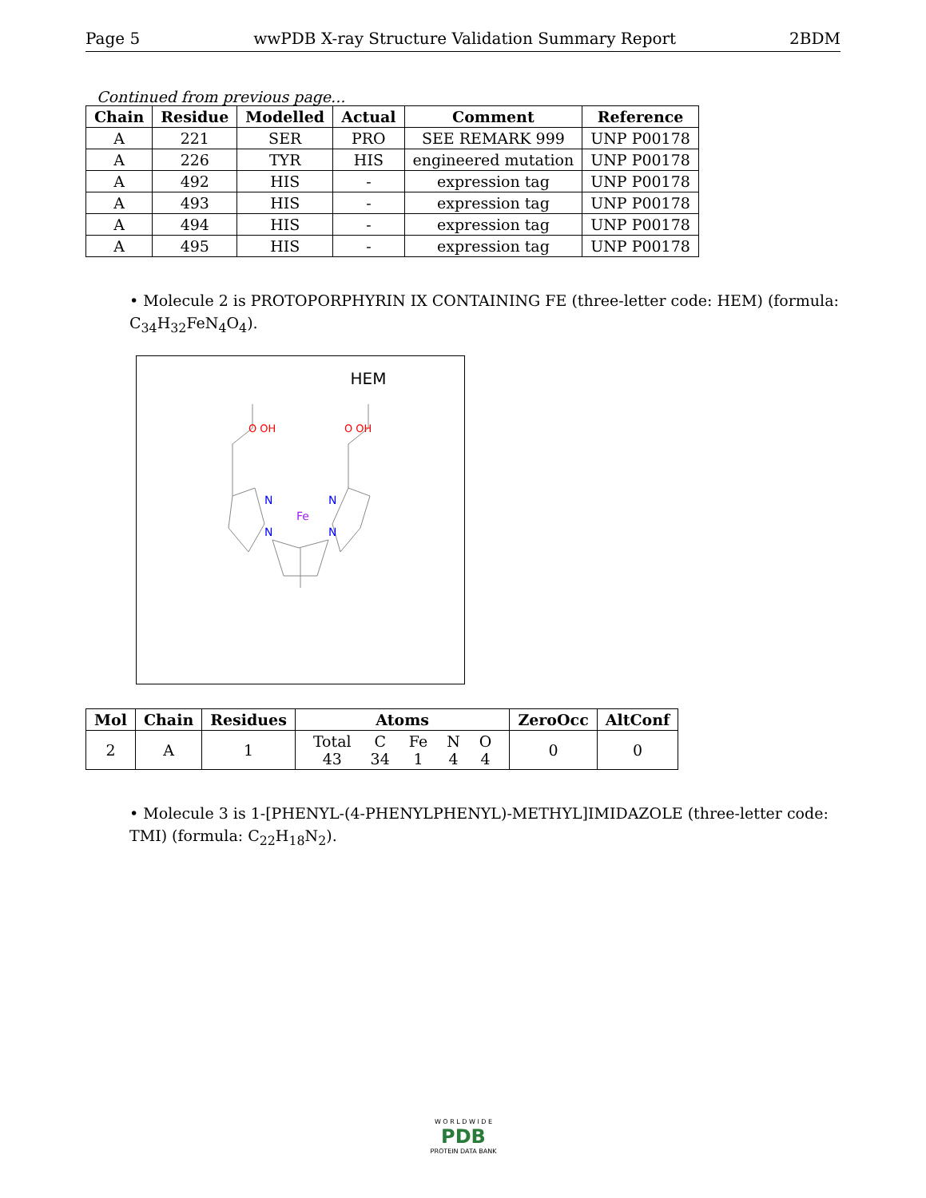Page 5 wwPDB X-ray Structure Validation Summary Report 2BDM
Continued from previous page...
| Chain | Residue | Modelled | Actual | Comment | Reference |
| --- | --- | --- | --- | --- | --- |
| A | 221 | SER | PRO | SEE REMARK 999 | UNP P00178 |
| A | 226 | TYR | HIS | engineered mutation | UNP P00178 |
| A | 492 | HIS | - | expression tag | UNP P00178 |
| A | 493 | HIS | - | expression tag | UNP P00178 |
| A | 494 | HIS | - | expression tag | UNP P00178 |
| A | 495 | HIS | - | expression tag | UNP P00178 |
• Molecule 2 is PROTOPORPHYRIN IX CONTAINING FE (three-letter code: HEM) (formula: C<sub>34</sub>H<sub>32</sub>FeN<sub>4</sub>O<sub>4</sub>).
HEM
Fe
N
N
N
N
O OH
O OH
| Mol | Chain | Residues | Atoms | ZeroOcc | AltConf |
| --- | --- | --- | --- | --- | --- |
| 2 | A | 1 | / Total / C / Fe / N / O / / 43 / 34 / 1 / 4 / 4 / | 0 | 0 |
• Molecule 3 is 1-[PHENYL-(4-PHENYLPHENYL)-METHYL]IMIDAZOLE (three-letter code: TMI) (formula: C<sub>22</sub>H<sub>18</sub>N<sub>2</sub>).
W O R L D W I D E
PDB
PROTEIN DATA BANK